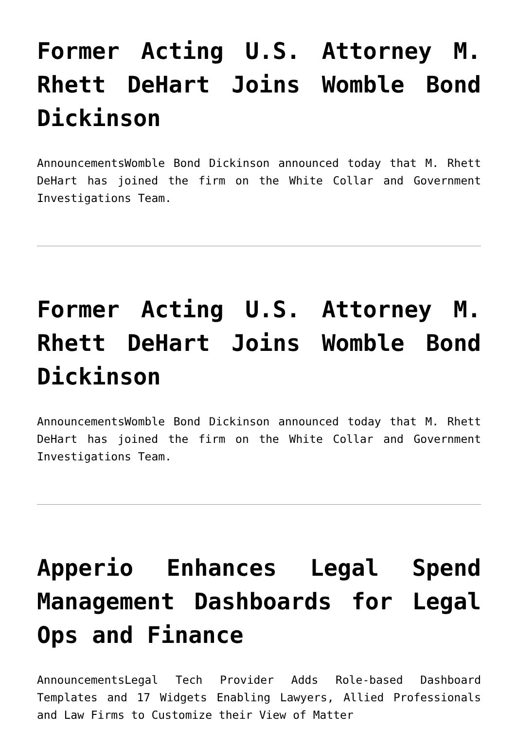Former Acting U.S. Attorney M. Rhett DeHart Joins Womble Bond Dickinson
AnnouncementsWomble Bond Dickinson announced today that M. Rhett DeHart has joined the firm on the White Collar and Government Investigations Team.
Former Acting U.S. Attorney M. Rhett DeHart Joins Womble Bond Dickinson
AnnouncementsWomble Bond Dickinson announced today that M. Rhett DeHart has joined the firm on the White Collar and Government Investigations Team.
Apperio Enhances Legal Spend Management Dashboards for Legal Ops and Finance
AnnouncementsLegal Tech Provider Adds Role-based Dashboard Templates and 17 Widgets Enabling Lawyers, Allied Professionals and Law Firms to Customize their View of Matter